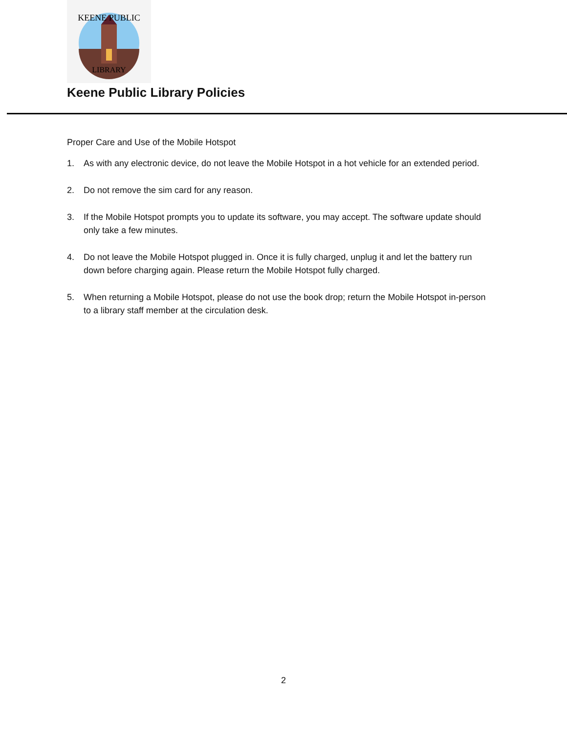KEENE PUBLIC
LIBRARY
Keene Public Library Policies
Proper Care and Use of the Mobile Hotspot
1. As with any electronic device, do not leave the Mobile Hotspot in a hot vehicle for an extended period.
2. Do not remove the sim card for any reason.
3. If the Mobile Hotspot prompts you to update its software, you may accept. The software update should only take a few minutes.
4. Do not leave the Mobile Hotspot plugged in. Once it is fully charged, unplug it and let the battery run down before charging again. Please return the Mobile Hotspot fully charged.
5. When returning a Mobile Hotspot, please do not use the book drop; return the Mobile Hotspot in-person to a library staff member at the circulation desk.
2